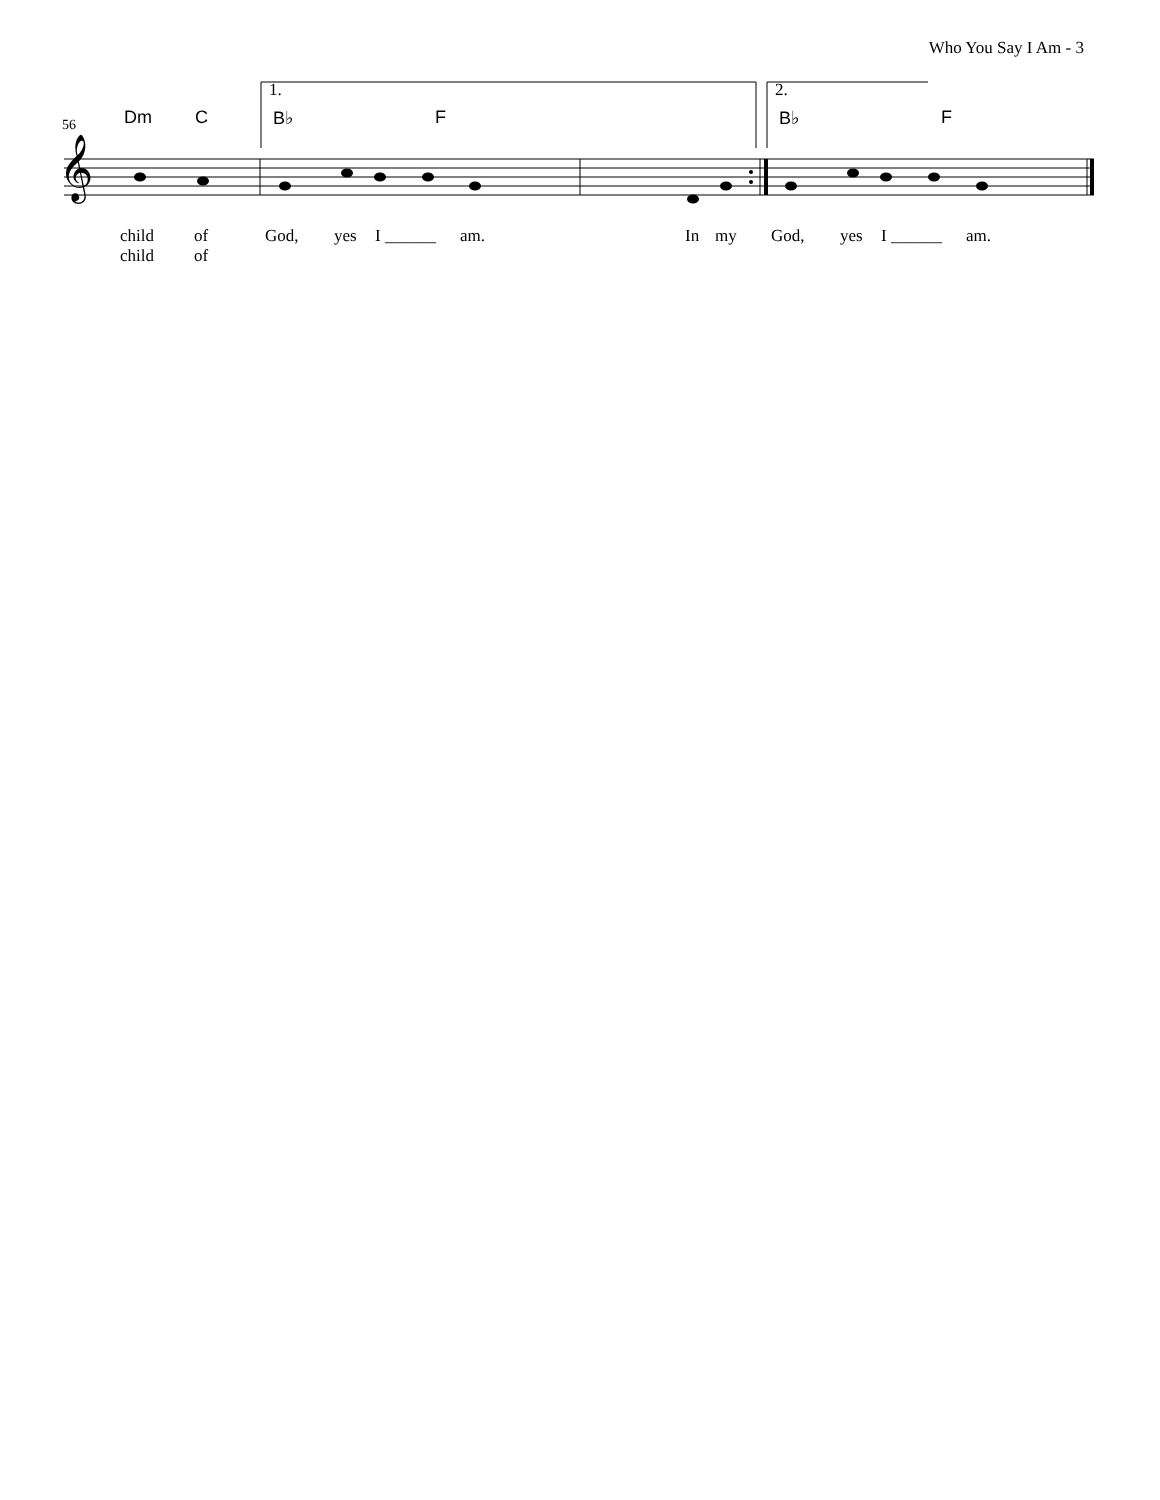Who You Say I Am - 3
𝄞
56
1. 2.
Dm C B♭ F B♭ F
child of God, yes I ______ am. In my God, yes I ______ am.
child of